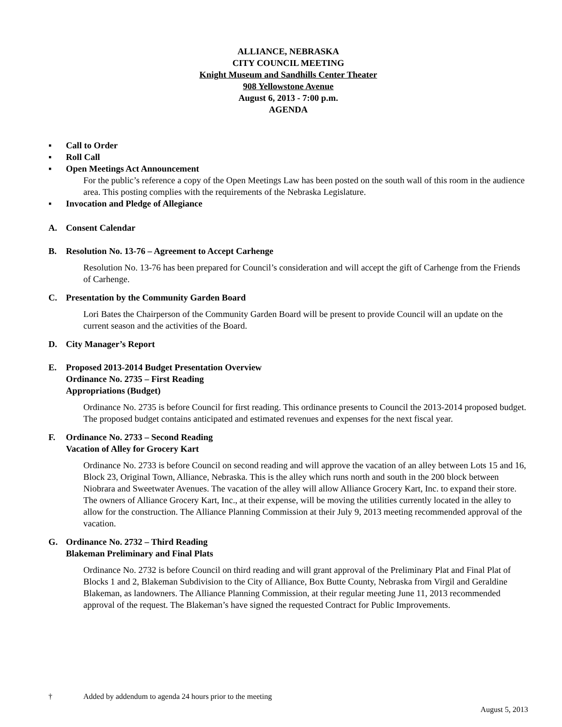ALLIANCE, NEBRASKA
CITY COUNCIL MEETING
Knight Museum and Sandhills Center Theater
908 Yellowstone Avenue
August 6, 2013 - 7:00 p.m.
AGENDA
▪ Call to Order
▪ Roll Call
▪ Open Meetings Act Announcement
For the public’s reference a copy of the Open Meetings Law has been posted on the south wall of this room in the audience area. This posting complies with the requirements of the Nebraska Legislature.
▪ Invocation and Pledge of Allegiance
A. Consent Calendar
B. Resolution No. 13-76 – Agreement to Accept Carhenge
Resolution No. 13-76 has been prepared for Council’s consideration and will accept the gift of Carhenge from the Friends of Carhenge.
C. Presentation by the Community Garden Board
Lori Bates the Chairperson of the Community Garden Board will be present to provide Council will an update on the current season and the activities of the Board.
D. City Manager’s Report
E. Proposed 2013-2014 Budget Presentation Overview
Ordinance No. 2735 – First Reading
Appropriations (Budget)
Ordinance No. 2735 is before Council for first reading. This ordinance presents to Council the 2013-2014 proposed budget. The proposed budget contains anticipated and estimated revenues and expenses for the next fiscal year.
F. Ordinance No. 2733 – Second Reading
Vacation of Alley for Grocery Kart
Ordinance No. 2733 is before Council on second reading and will approve the vacation of an alley between Lots 15 and 16, Block 23, Original Town, Alliance, Nebraska. This is the alley which runs north and south in the 200 block between Niobrara and Sweetwater Avenues. The vacation of the alley will allow Alliance Grocery Kart, Inc. to expand their store. The owners of Alliance Grocery Kart, Inc., at their expense, will be moving the utilities currently located in the alley to allow for the construction. The Alliance Planning Commission at their July 9, 2013 meeting recommended approval of the vacation.
G. Ordinance No. 2732 – Third Reading
Blakeman Preliminary and Final Plats
Ordinance No. 2732 is before Council on third reading and will grant approval of the Preliminary Plat and Final Plat of Blocks 1 and 2, Blakeman Subdivision to the City of Alliance, Box Butte County, Nebraska from Virgil and Geraldine Blakeman, as landowners. The Alliance Planning Commission, at their regular meeting June 11, 2013 recommended approval of the request. The Blakeman’s have signed the requested Contract for Public Improvements.
† Added by addendum to agenda 24 hours prior to the meeting
August 5, 2013